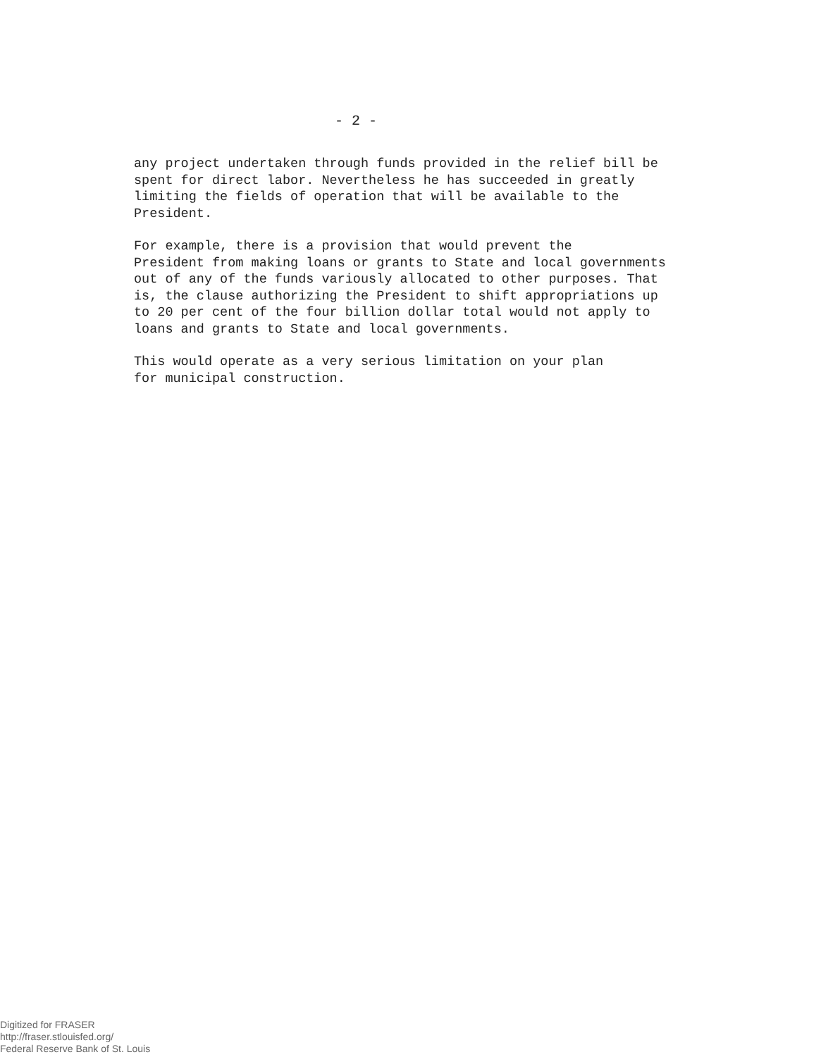- 2 -
any project undertaken through funds provided in the relief bill be spent for direct labor. Nevertheless he has succeeded in greatly limiting the fields of operation that will be available to the President.
For example, there is a provision that would prevent the President from making loans or grants to State and local governments out of any of the funds variously allocated to other purposes. That is, the clause authorizing the President to shift appropriations up to 20 per cent of the four billion dollar total would not apply to loans and grants to State and local governments.
This would operate as a very serious limitation on your plan for municipal construction.
Digitized for FRASER
http://fraser.stlouisfed.org/
Federal Reserve Bank of St. Louis